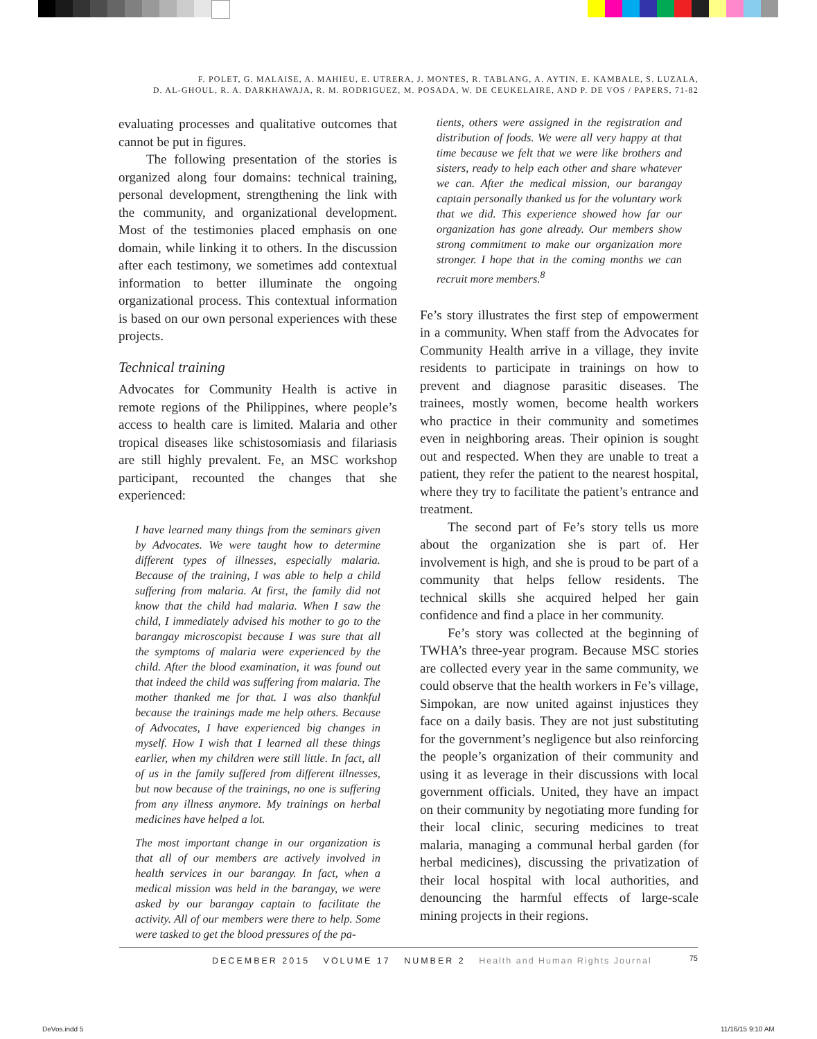F. POLET, G. MALAISE, A. MAHIEU, E. UTRERA, J. MONTES, R. TABLANG, A. AYTIN, E. KAMBALE, S. LUZALA,
D. AL-GHOUL, R. A. DARKHAWAJA, R. M. RODRIGUEZ, M. POSADA, W. DE CEUKELAIRE, AND P. DE VOS / PAPERS, 71-82
evaluating processes and qualitative outcomes that cannot be put in figures.
The following presentation of the stories is organized along four domains: technical training, personal development, strengthening the link with the community, and organizational development. Most of the testimonies placed emphasis on one domain, while linking it to others. In the discussion after each testimony, we sometimes add contextual information to better illuminate the ongoing organizational process. This contextual information is based on our own personal experiences with these projects.
Technical training
Advocates for Community Health is active in remote regions of the Philippines, where people’s access to health care is limited. Malaria and other tropical diseases like schistosomiasis and filariasis are still highly prevalent. Fe, an MSC workshop participant, recounted the changes that she experienced:
I have learned many things from the seminars given by Advocates. We were taught how to determine different types of illnesses, especially malaria. Because of the training, I was able to help a child suffering from malaria. At first, the family did not know that the child had malaria. When I saw the child, I immediately advised his mother to go to the barangay microscopist because I was sure that all the symptoms of malaria were experienced by the child. After the blood examination, it was found out that indeed the child was suffering from malaria. The mother thanked me for that. I was also thankful because the trainings made me help others. Because of Advocates, I have experienced big changes in myself. How I wish that I learned all these things earlier, when my children were still little. In fact, all of us in the family suffered from different illnesses, but now because of the trainings, no one is suffering from any illness anymore. My trainings on herbal medicines have helped a lot.
The most important change in our organization is that all of our members are actively involved in health services in our barangay. In fact, when a medical mission was held in the barangay, we were asked by our barangay captain to facilitate the activity. All of our members were there to help. Some were tasked to get the blood pressures of the pa-
tients, others were assigned in the registration and distribution of foods. We were all very happy at that time because we felt that we were like brothers and sisters, ready to help each other and share whatever we can. After the medical mission, our barangay captain personally thanked us for the voluntary work that we did. This experience showed how far our organization has gone already. Our members show strong commitment to make our organization more stronger. I hope that in the coming months we can recruit more members.<sup>8</sup>
Fe’s story illustrates the first step of empowerment in a community. When staff from the Advocates for Community Health arrive in a village, they invite residents to participate in trainings on how to prevent and diagnose parasitic diseases. The trainees, mostly women, become health workers who practice in their community and sometimes even in neighboring areas. Their opinion is sought out and respected. When they are unable to treat a patient, they refer the patient to the nearest hospital, where they try to facilitate the patient’s entrance and treatment.
The second part of Fe’s story tells us more about the organization she is part of. Her involvement is high, and she is proud to be part of a community that helps fellow residents. The technical skills she acquired helped her gain confidence and find a place in her community.
Fe’s story was collected at the beginning of TWHA’s three-year program. Because MSC stories are collected every year in the same community, we could observe that the health workers in Fe’s village, Simpokan, are now united against injustices they face on a daily basis. They are not just substituting for the government’s negligence but also reinforcing the people’s organization of their community and using it as leverage in their discussions with local government officials. United, they have an impact on their community by negotiating more funding for their local clinic, securing medicines to treat malaria, managing a communal herbal garden (for herbal medicines), discussing the privatization of their local hospital with local authorities, and denouncing the harmful effects of large-scale mining projects in their regions.
DECEMBER 2015 VOLUME 17 NUMBER 2 Health and Human Rights Journal 75
DeVos.indd 5 11/16/15 9:10 AM